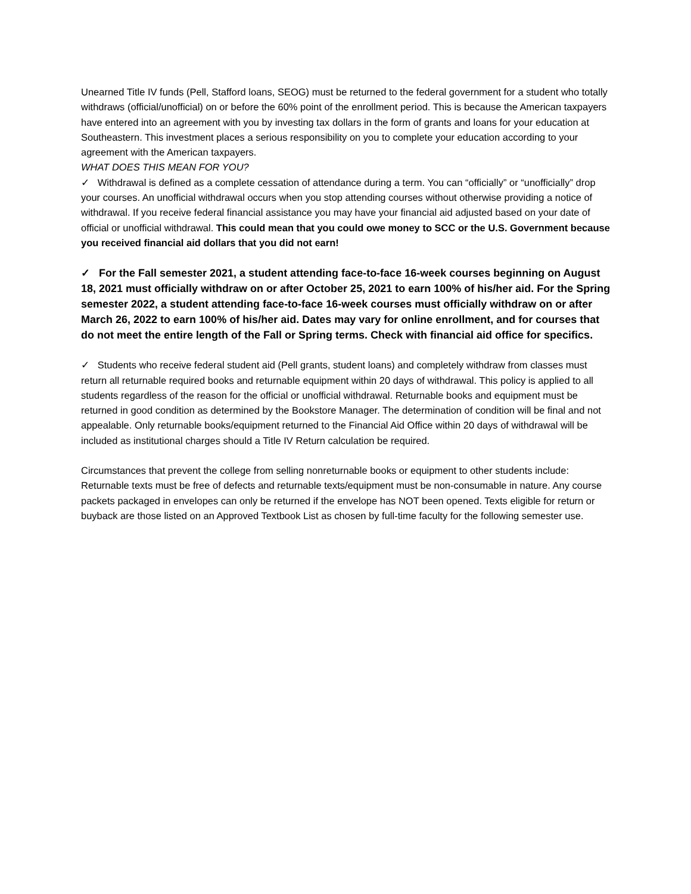Unearned Title IV funds (Pell, Stafford loans, SEOG) must be returned to the federal government for a student who totally withdraws (official/unofficial) on or before the 60% point of the enrollment period. This is because the American taxpayers have entered into an agreement with you by investing tax dollars in the form of grants and loans for your education at Southeastern. This investment places a serious responsibility on you to complete your education according to your agreement with the American taxpayers.
WHAT DOES THIS MEAN FOR YOU?
✓ Withdrawal is defined as a complete cessation of attendance during a term. You can “officially” or “unofficially” drop your courses. An unofficial withdrawal occurs when you stop attending courses without otherwise providing a notice of withdrawal. If you receive federal financial assistance you may have your financial aid adjusted based on your date of official or unofficial withdrawal. This could mean that you could owe money to SCC or the U.S. Government because you received financial aid dollars that you did not earn!
✓ For the Fall semester 2021, a student attending face-to-face 16-week courses beginning on August 18, 2021 must officially withdraw on or after October 25, 2021 to earn 100% of his/her aid. For the Spring semester 2022, a student attending face-to-face 16-week courses must officially withdraw on or after March 26, 2022 to earn 100% of his/her aid. Dates may vary for online enrollment, and for courses that do not meet the entire length of the Fall or Spring terms. Check with financial aid office for specifics.
✓ Students who receive federal student aid (Pell grants, student loans) and completely withdraw from classes must return all returnable required books and returnable equipment within 20 days of withdrawal. This policy is applied to all students regardless of the reason for the official or unofficial withdrawal. Returnable books and equipment must be returned in good condition as determined by the Bookstore Manager. The determination of condition will be final and not appealable. Only returnable books/equipment returned to the Financial Aid Office within 20 days of withdrawal will be included as institutional charges should a Title IV Return calculation be required.
Circumstances that prevent the college from selling nonreturnable books or equipment to other students include: Returnable texts must be free of defects and returnable texts/equipment must be non-consumable in nature. Any course packets packaged in envelopes can only be returned if the envelope has NOT been opened. Texts eligible for return or buyback are those listed on an Approved Textbook List as chosen by full-time faculty for the following semester use.